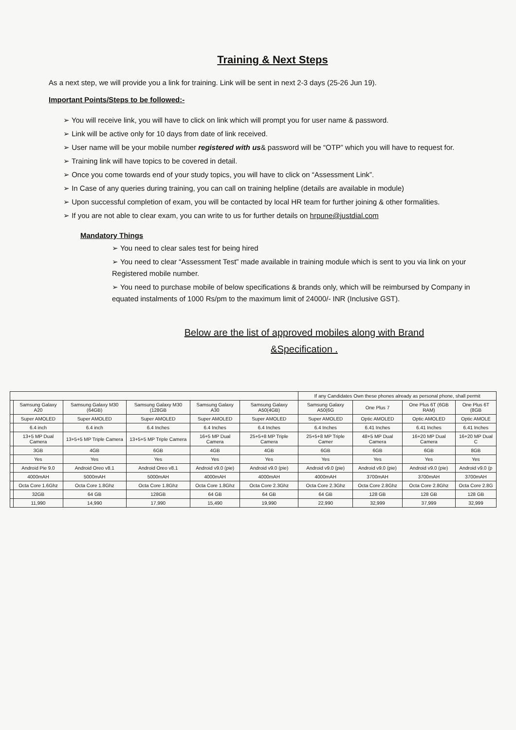Training & Next Steps
As a next step, we will provide you a link for training. Link will be sent in next 2-3 days (25-26 Jun 19).
Important Points/Steps to be followed:-
➢ You will receive link, you will have to click on link which will prompt you for user name & password.
➢ Link will be active only for 10 days from date of link received.
➢ User name will be your mobile number registered with us& password will be “OTP” which you will have to request for.
➢ Training link will have topics to be covered in detail.
➢ Once you come towards end of your study topics, you will have to click on “Assessment Link”.
➢ In Case of any queries during training, you can call on training helpline (details are available in module)
➢ Upon successful completion of exam, you will be contacted by local HR team for further joining & other formalities.
➢ If you are not able to clear exam, you can write to us for further details on hrpune@justdial.com
Mandatory Things
➢ You need to clear sales test for being hired
➢ You need to clear “Assessment Test” made available in training module which is sent to you via link on your Registered mobile number.
➢ You need to purchase mobile of below specifications & brands only, which will be reimbursed by Company in equated instalments of 1000 Rs/pm to the maximum limit of 24000/- INR (Inclusive GST).
Below are the list of approved mobiles along with Brand
&Specification .
| | | | | | | If any Candidates Own these phones already as personal phone, shall permit | | | |
| --- | --- | --- | --- | --- | --- | --- | --- | --- | --- |
| | Samsung Galaxy A20 | Samsung Galaxy M30 (64GB) | Samsung Galaxy M30 (128GB | Samsung Galaxy A30 | Samsung Galaxy A50(4GB) | Samsung Galaxy A50(6G | One Plus 7 | One Plus 6T (6GB RAM) | One Plus 6T (8GB |
| | Super AMOLED | Super AMOLED | Super AMOLED | Super AMOLED | Super AMOLED | Super AMOLED | Optic AMOLED | Optic AMOLED | Optic AMOLE |
| | 6.4 inch | 6.4 inch | 6.4 Inches | 6.4 Inches | 6.4 Inches | 6.4 Inches | 6.41 Inches | 6.41 Inches | 6.41 Inches |
| | 13+5 MP Dual Camera | 13+5+5 MP Triple Camera | 13+5+5 MP Triple Camera | 16+5 MP Dual Camera | 25+5+8 MP Triple Camera | 25+5+8 MP Triple Camer | 48+5 MP Dual Camera | 16+20 MP Dual Camera | 16+20 MP Dual C |
| | 3GB | 4GB | 6GB | 4GB | 4GB | 6GB | 6GB | 6GB | 8GB |
| | Yes | Yes | Yes | Yes | Yes | Yes | Yes | Yes | Yes |
| | Android Pie 9.0 | Android Oreo v8.1 | Android Oreo v8.1 | Android v9.0 (pie) | Android v9.0 (pie) | Android v9.0 (pie) | Android v9.0 (pie) | Android v9.0 (pie) | Android v9.0 (p |
| | 4000mAH | 5000mAH | 5000mAH | 4000mAH | 4000mAH | 4000mAH | 3700mAH | 3700mAH | 3700mAH |
| | Octa Core 1.6Ghz | Octa Core 1.8Ghz | Octa Core 1.8Ghz | Octa Core 1.8Ghz | Octa Core 2.3Ghz | Octa Core 2.3Ghz | Octa Core 2.8Ghz | Octa Core 2.8Ghz | Octa Core 2.8G |
| | 32GB | 64 GB | 128GB | 64 GB | 64 GB | 64 GB | 128 GB | 128 GB | 128 GB |
| | 11,990 | 14,990 | 17,990 | 15,490 | 19,990 | 22,990 | 32,999 | 37,999 | 32,999 |